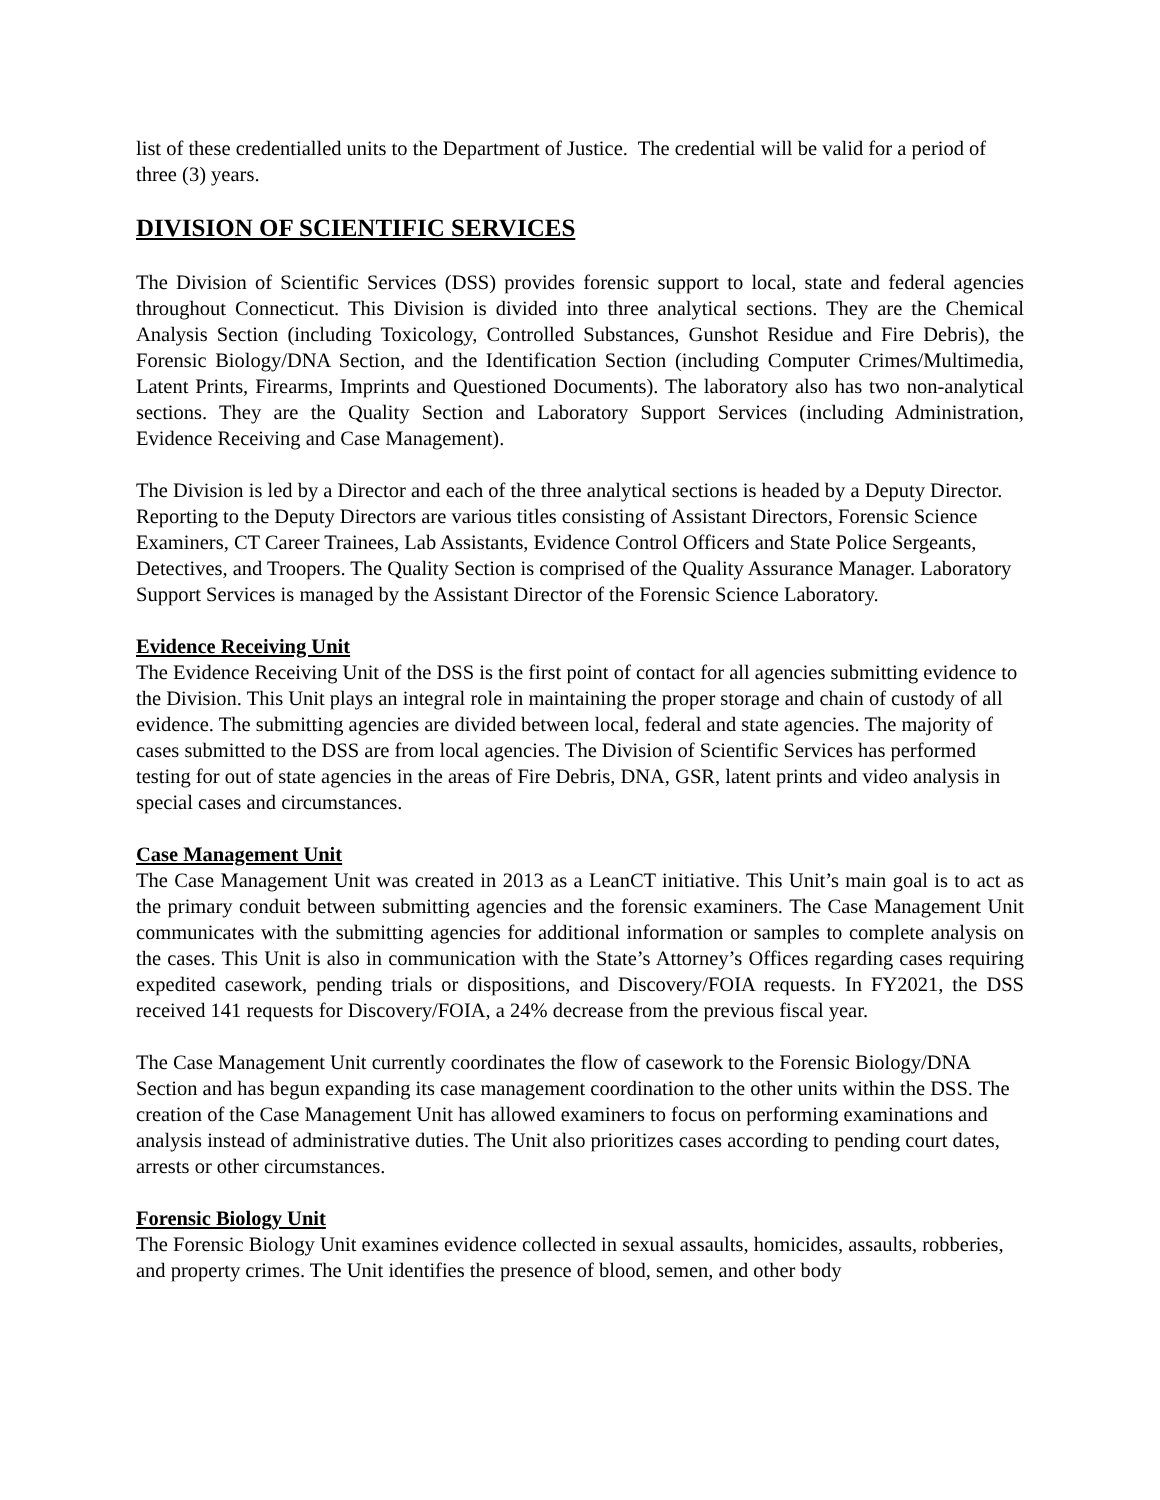list of these credentialled units to the Department of Justice. The credential will be valid for a period of three (3) years.
DIVISION OF SCIENTIFIC SERVICES
The Division of Scientific Services (DSS) provides forensic support to local, state and federal agencies throughout Connecticut. This Division is divided into three analytical sections. They are the Chemical Analysis Section (including Toxicology, Controlled Substances, Gunshot Residue and Fire Debris), the Forensic Biology/DNA Section, and the Identification Section (including Computer Crimes/Multimedia, Latent Prints, Firearms, Imprints and Questioned Documents). The laboratory also has two non-analytical sections. They are the Quality Section and Laboratory Support Services (including Administration, Evidence Receiving and Case Management).
The Division is led by a Director and each of the three analytical sections is headed by a Deputy Director. Reporting to the Deputy Directors are various titles consisting of Assistant Directors, Forensic Science Examiners, CT Career Trainees, Lab Assistants, Evidence Control Officers and State Police Sergeants, Detectives, and Troopers. The Quality Section is comprised of the Quality Assurance Manager. Laboratory Support Services is managed by the Assistant Director of the Forensic Science Laboratory.
Evidence Receiving Unit
The Evidence Receiving Unit of the DSS is the first point of contact for all agencies submitting evidence to the Division. This Unit plays an integral role in maintaining the proper storage and chain of custody of all evidence. The submitting agencies are divided between local, federal and state agencies. The majority of cases submitted to the DSS are from local agencies. The Division of Scientific Services has performed testing for out of state agencies in the areas of Fire Debris, DNA, GSR, latent prints and video analysis in special cases and circumstances.
Case Management Unit
The Case Management Unit was created in 2013 as a LeanCT initiative. This Unit’s main goal is to act as the primary conduit between submitting agencies and the forensic examiners. The Case Management Unit communicates with the submitting agencies for additional information or samples to complete analysis on the cases. This Unit is also in communication with the State’s Attorney’s Offices regarding cases requiring expedited casework, pending trials or dispositions, and Discovery/FOIA requests. In FY2021, the DSS received 141 requests for Discovery/FOIA, a 24% decrease from the previous fiscal year.
The Case Management Unit currently coordinates the flow of casework to the Forensic Biology/DNA Section and has begun expanding its case management coordination to the other units within the DSS. The creation of the Case Management Unit has allowed examiners to focus on performing examinations and analysis instead of administrative duties. The Unit also prioritizes cases according to pending court dates, arrests or other circumstances.
Forensic Biology Unit
The Forensic Biology Unit examines evidence collected in sexual assaults, homicides, assaults, robberies, and property crimes. The Unit identifies the presence of blood, semen, and other body